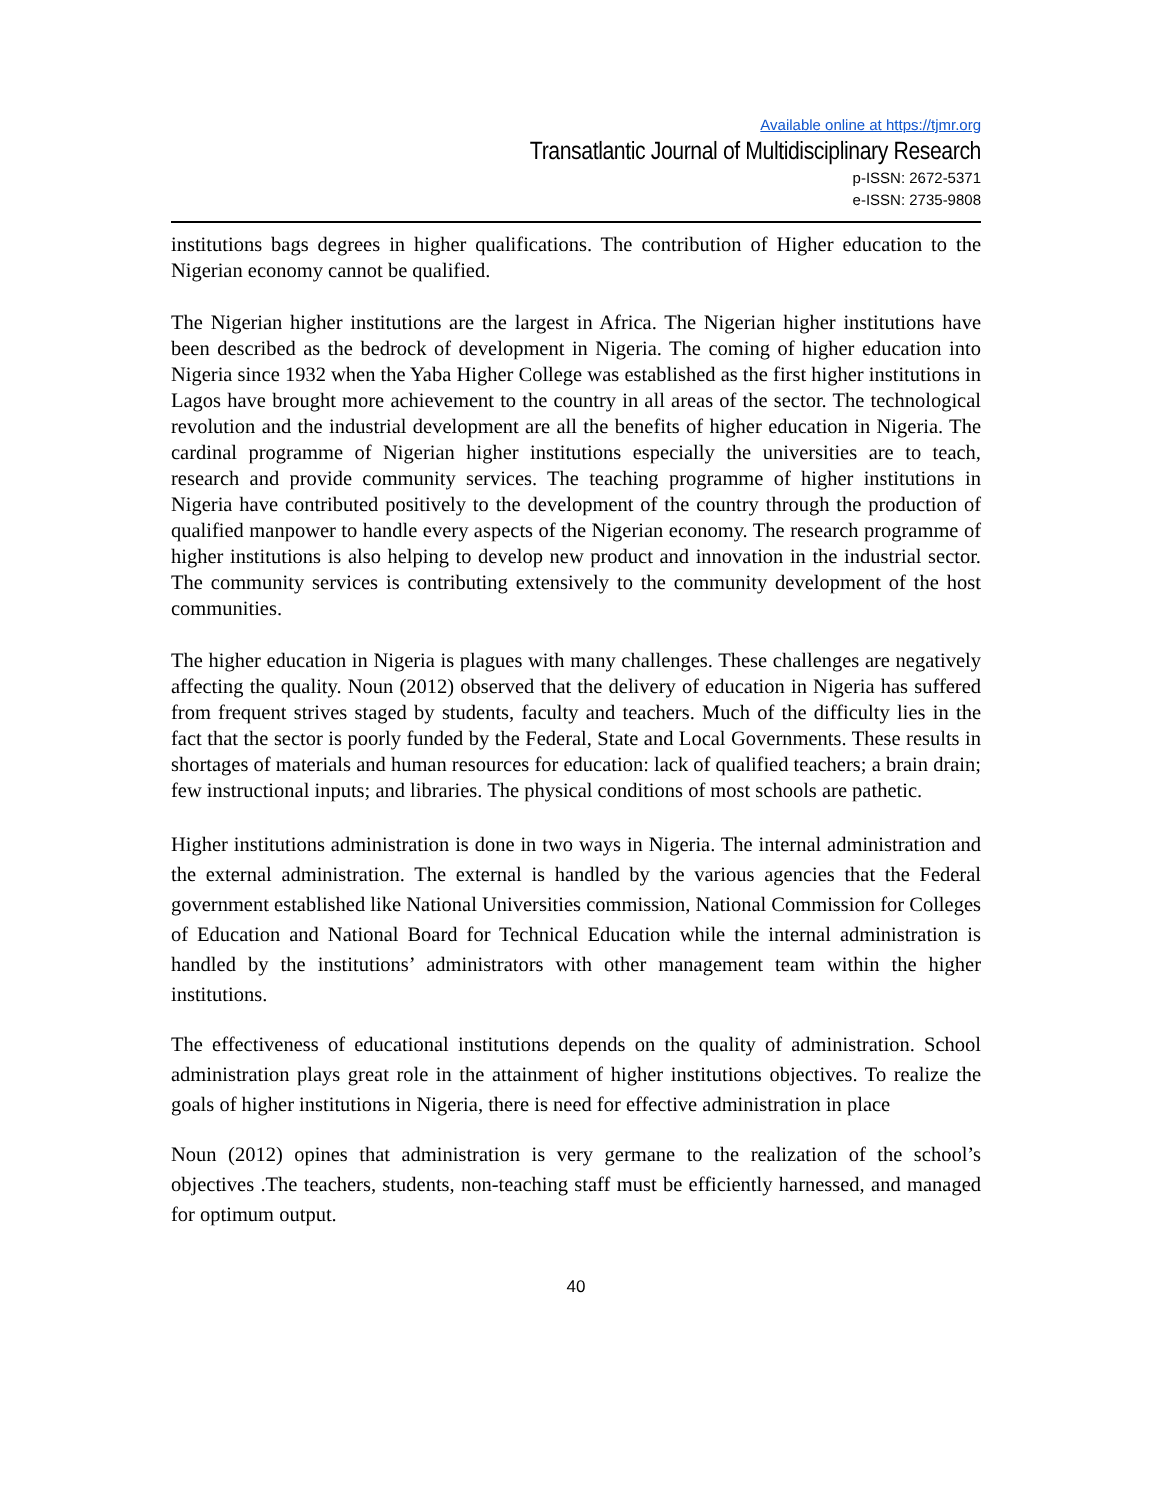Available online at https://tjmr.org
Transatlantic Journal of Multidisciplinary Research
p-ISSN: 2672-5371
e-ISSN: 2735-9808
institutions bags degrees in higher qualifications. The contribution of Higher education to the Nigerian economy cannot be qualified.
The Nigerian higher institutions are the largest in Africa. The Nigerian higher institutions have been described as the bedrock of development in Nigeria. The coming of higher education into Nigeria since 1932 when the Yaba Higher College was established as the first higher institutions in Lagos have brought more achievement to the country in all areas of the sector. The technological revolution and the industrial development are all the benefits of higher education in Nigeria. The cardinal programme of Nigerian higher institutions especially the universities are to teach, research and provide community services. The teaching programme of higher institutions in Nigeria have contributed positively to the development of the country through the production of qualified manpower to handle every aspects of the Nigerian economy. The research programme of higher institutions is also helping to develop new product and innovation in the industrial sector. The community services is contributing extensively to the community development of the host communities.
The higher education in Nigeria is plagues with many challenges. These challenges are negatively affecting the quality. Noun (2012) observed that the delivery of education in Nigeria has suffered from frequent strives staged by students, faculty and teachers. Much of the difficulty lies in the fact that the sector is poorly funded by the Federal, State and Local Governments. These results in shortages of materials and human resources for education: lack of qualified teachers; a brain drain; few instructional inputs; and libraries. The physical conditions of most schools are pathetic.
Higher institutions administration is done in two ways in Nigeria. The internal administration and the external administration. The external is handled by the various agencies that the Federal government established like National Universities commission, National Commission for Colleges of Education and National Board for Technical Education while the internal administration is handled by the institutions’ administrators with other management team within the higher institutions.
The effectiveness of educational institutions depends on the quality of administration. School administration plays great role in the attainment of higher institutions objectives. To realize the goals of higher institutions in Nigeria, there is need for effective administration in place
Noun (2012) opines that administration is very germane to the realization of the school’s objectives .The teachers, students, non-teaching staff must be efficiently harnessed, and managed for optimum output.
40